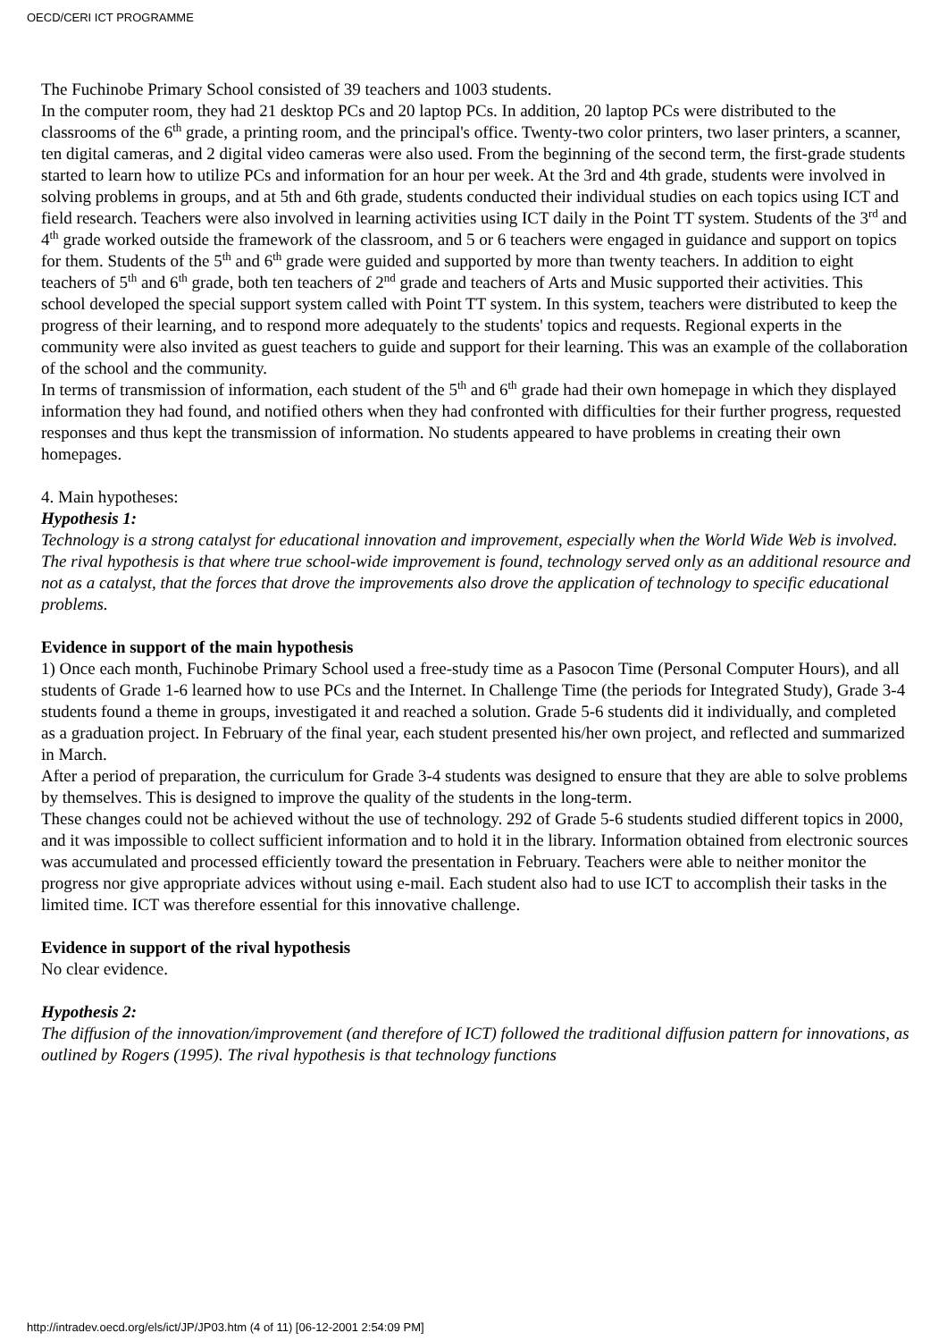OECD/CERI ICT PROGRAMME
The Fuchinobe Primary School consisted of 39 teachers and 1003 students.
In the computer room, they had 21 desktop PCs and 20 laptop PCs. In addition, 20 laptop PCs were distributed to the classrooms of the 6<sup>th</sup> grade, a printing room, and the principal's office. Twenty-two color printers, two laser printers, a scanner, ten digital cameras, and 2 digital video cameras were also used. From the beginning of the second term, the first-grade students started to learn how to utilize PCs and information for an hour per week. At the 3rd and 4th grade, students were involved in solving problems in groups, and at 5th and 6th grade, students conducted their individual studies on each topics using ICT and field research. Teachers were also involved in learning activities using ICT daily in the Point TT system. Students of the 3<sup>rd</sup> and 4<sup>th</sup> grade worked outside the framework of the classroom, and 5 or 6 teachers were engaged in guidance and support on topics for them. Students of the 5<sup>th</sup> and 6<sup>th</sup> grade were guided and supported by more than twenty teachers. In addition to eight teachers of 5<sup>th</sup> and 6<sup>th</sup> grade, both ten teachers of 2<sup>nd</sup> grade and teachers of Arts and Music supported their activities. This school developed the special support system called with Point TT system. In this system, teachers were distributed to keep the progress of their learning, and to respond more adequately to the students' topics and requests. Regional experts in the community were also invited as guest teachers to guide and support for their learning. This was an example of the collaboration of the school and the community.
In terms of transmission of information, each student of the 5<sup>th</sup> and 6<sup>th</sup> grade had their own homepage in which they displayed information they had found, and notified others when they had confronted with difficulties for their further progress, requested responses and thus kept the transmission of information. No students appeared to have problems in creating their own homepages.
4. Main hypotheses:
Hypothesis 1:
Technology is a strong catalyst for educational innovation and improvement, especially when the World Wide Web is involved. The rival hypothesis is that where true school-wide improvement is found, technology served only as an additional resource and not as a catalyst, that the forces that drove the improvements also drove the application of technology to specific educational problems.
Evidence in support of the main hypothesis
1) Once each month, Fuchinobe Primary School used a free-study time as a Pasocon Time (Personal Computer Hours), and all students of Grade 1-6 learned how to use PCs and the Internet. In Challenge Time (the periods for Integrated Study), Grade 3-4 students found a theme in groups, investigated it and reached a solution. Grade 5-6 students did it individually, and completed as a graduation project. In February of the final year, each student presented his/her own project, and reflected and summarized in March.
After a period of preparation, the curriculum for Grade 3-4 students was designed to ensure that they are able to solve problems by themselves. This is designed to improve the quality of the students in the long-term.
These changes could not be achieved without the use of technology. 292 of Grade 5-6 students studied different topics in 2000, and it was impossible to collect sufficient information and to hold it in the library. Information obtained from electronic sources was accumulated and processed efficiently toward the presentation in February. Teachers were able to neither monitor the progress nor give appropriate advices without using e-mail. Each student also had to use ICT to accomplish their tasks in the limited time. ICT was therefore essential for this innovative challenge.
Evidence in support of the rival hypothesis
No clear evidence.
Hypothesis 2:
The diffusion of the innovation/improvement (and therefore of ICT) followed the traditional diffusion pattern for innovations, as outlined by Rogers (1995). The rival hypothesis is that technology functions
http://intradev.oecd.org/els/ict/JP/JP03.htm (4 of 11) [06-12-2001 2:54:09 PM]